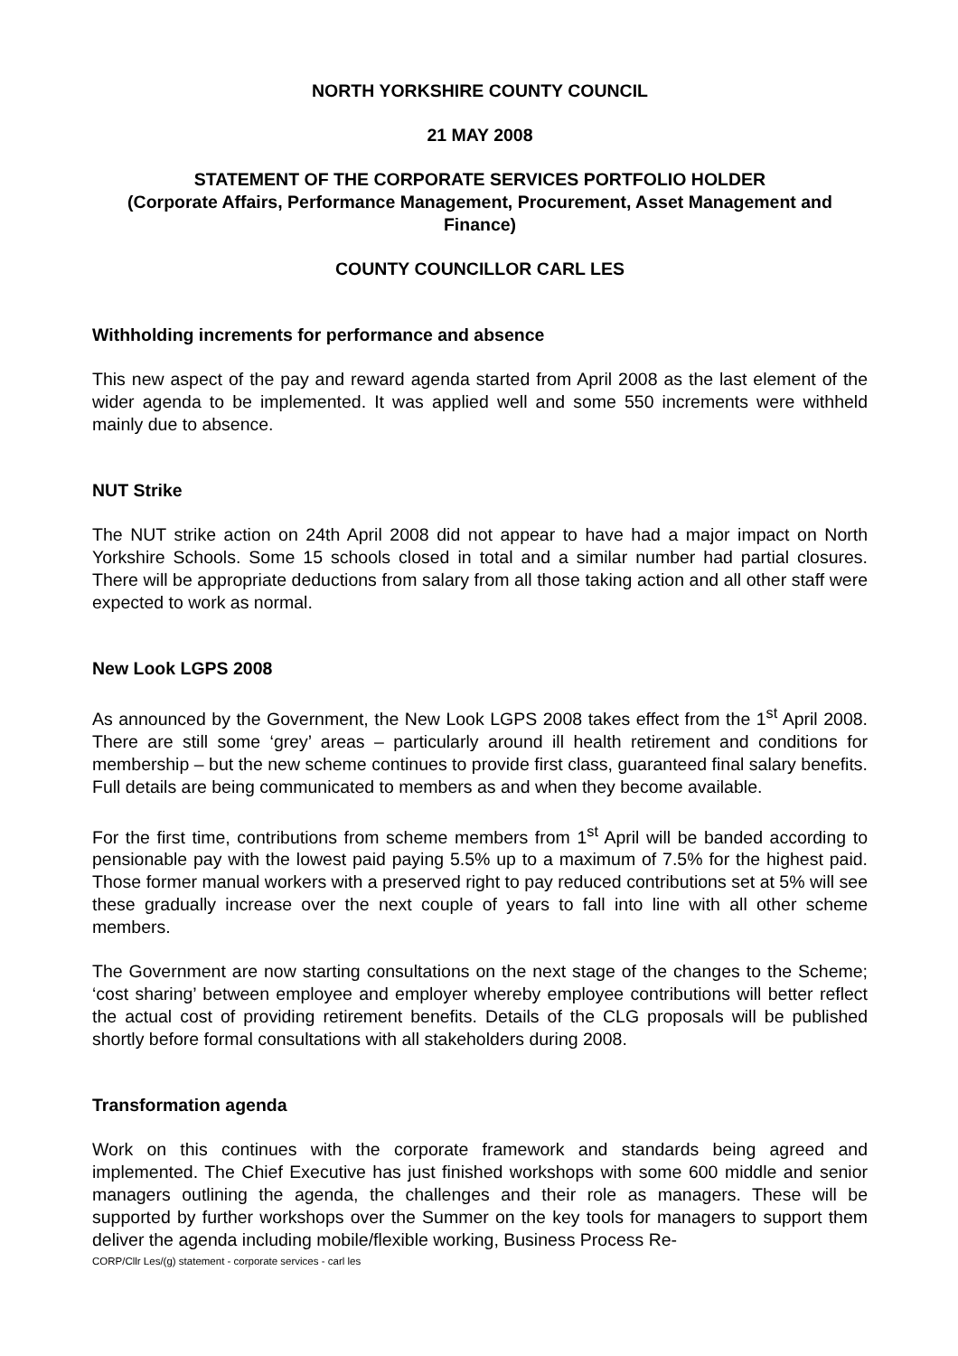NORTH YORKSHIRE COUNTY COUNCIL
21 MAY 2008
STATEMENT OF THE CORPORATE SERVICES PORTFOLIO HOLDER
(Corporate Affairs, Performance Management, Procurement, Asset Management and Finance)
COUNTY COUNCILLOR CARL LES
Withholding increments for performance and absence
This new aspect of the pay and reward agenda started from April 2008 as the last element of the wider agenda to be implemented. It was applied well and some 550 increments were withheld mainly due to absence.
NUT Strike
The NUT strike action on 24th April 2008 did not appear to have had a major impact on North Yorkshire Schools. Some 15 schools closed in total and a similar number had partial closures. There will be appropriate deductions from salary from all those taking action and all other staff were expected to work as normal.
New Look LGPS 2008
As announced by the Government, the New Look LGPS 2008 takes effect from the 1<sup>st</sup> April 2008. There are still some ‘grey’ areas – particularly around ill health retirement and conditions for membership – but the new scheme continues to provide first class, guaranteed final salary benefits. Full details are being communicated to members as and when they become available.
For the first time, contributions from scheme members from 1<sup>st</sup> April will be banded according to pensionable pay with the lowest paid paying 5.5% up to a maximum of 7.5% for the highest paid. Those former manual workers with a preserved right to pay reduced contributions set at 5% will see these gradually increase over the next couple of years to fall into line with all other scheme members.
The Government are now starting consultations on the next stage of the changes to the Scheme; ‘cost sharing’ between employee and employer whereby employee contributions will better reflect the actual cost of providing retirement benefits. Details of the CLG proposals will be published shortly before formal consultations with all stakeholders during 2008.
Transformation agenda
Work on this continues with the corporate framework and standards being agreed and implemented. The Chief Executive has just finished workshops with some 600 middle and senior managers outlining the agenda, the challenges and their role as managers. These will be supported by further workshops over the Summer on the key tools for managers to support them deliver the agenda including mobile/flexible working, Business Process Re-
CORP/Cllr Les/(g) statement - corporate services - carl les